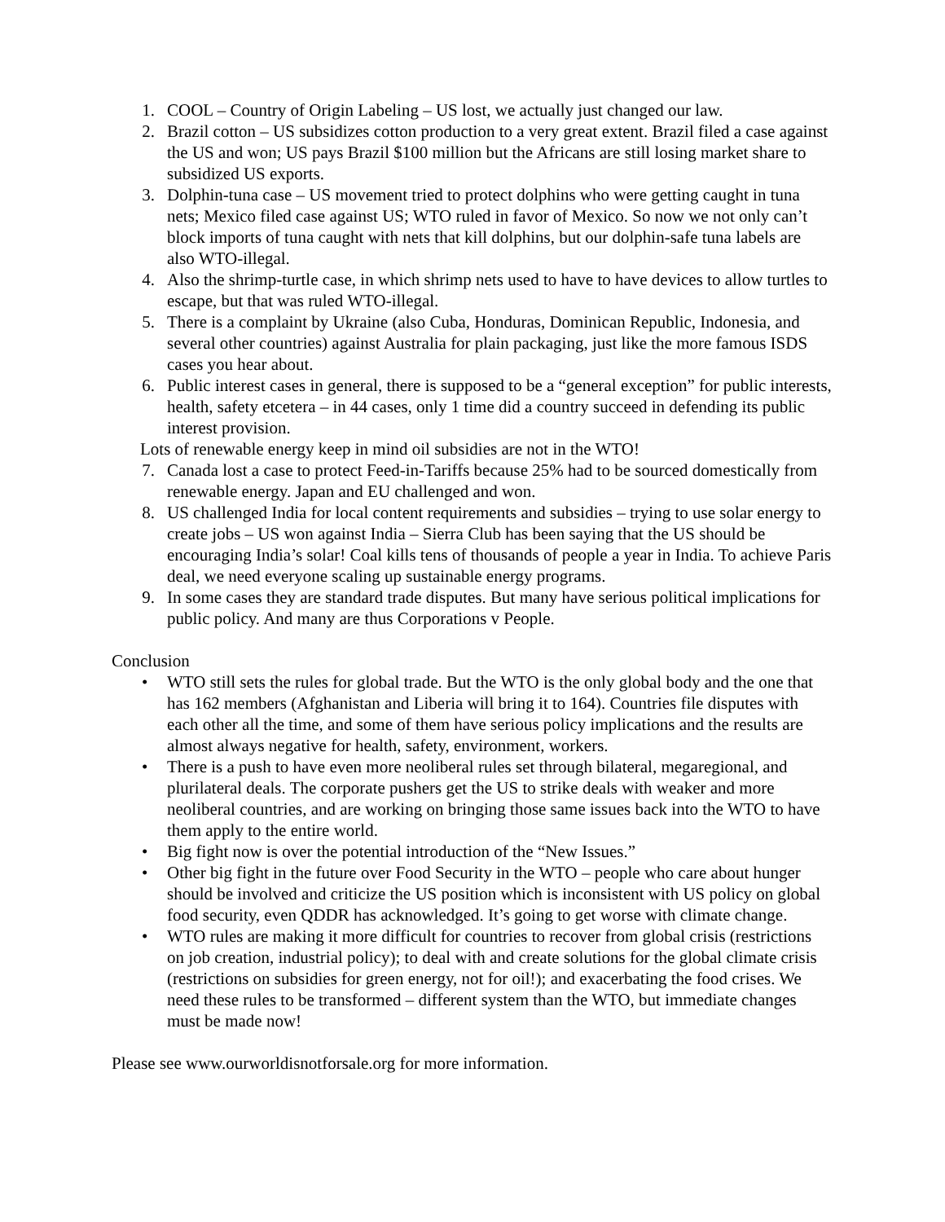1. COOL – Country of Origin Labeling – US lost, we actually just changed our law.
2. Brazil cotton – US subsidizes cotton production to a very great extent. Brazil filed a case against the US and won; US pays Brazil $100 million but the Africans are still losing market share to subsidized US exports.
3. Dolphin-tuna case – US movement tried to protect dolphins who were getting caught in tuna nets; Mexico filed case against US; WTO ruled in favor of Mexico. So now we not only can’t block imports of tuna caught with nets that kill dolphins, but our dolphin-safe tuna labels are also WTO-illegal.
4. Also the shrimp-turtle case, in which shrimp nets used to have to have devices to allow turtles to escape, but that was ruled WTO-illegal.
5. There is a complaint by Ukraine (also Cuba, Honduras, Dominican Republic, Indonesia, and several other countries) against Australia for plain packaging, just like the more famous ISDS cases you hear about.
6. Public interest cases in general, there is supposed to be a “general exception” for public interests, health, safety etcetera – in 44 cases, only 1 time did a country succeed in defending its public interest provision.
Lots of renewable energy keep in mind oil subsidies are not in the WTO!
7. Canada lost a case to protect Feed-in-Tariffs because 25% had to be sourced domestically from renewable energy. Japan and EU challenged and won.
8. US challenged India for local content requirements and subsidies – trying to use solar energy to create jobs – US won against India – Sierra Club has been saying that the US should be encouraging India’s solar! Coal kills tens of thousands of people a year in India. To achieve Paris deal, we need everyone scaling up sustainable energy programs.
9. In some cases they are standard trade disputes. But many have serious political implications for public policy. And many are thus Corporations v People.
Conclusion
• WTO still sets the rules for global trade. But the WTO is the only global body and the one that has 162 members (Afghanistan and Liberia will bring it to 164). Countries file disputes with each other all the time, and some of them have serious policy implications and the results are almost always negative for health, safety, environment, workers.
• There is a push to have even more neoliberal rules set through bilateral, megaregional, and plurilateral deals. The corporate pushers get the US to strike deals with weaker and more neoliberal countries, and are working on bringing those same issues back into the WTO to have them apply to the entire world.
• Big fight now is over the potential introduction of the “New Issues.”
• Other big fight in the future over Food Security in the WTO – people who care about hunger should be involved and criticize the US position which is inconsistent with US policy on global food security, even QDDR has acknowledged. It’s going to get worse with climate change.
• WTO rules are making it more difficult for countries to recover from global crisis (restrictions on job creation, industrial policy); to deal with and create solutions for the global climate crisis (restrictions on subsidies for green energy, not for oil!); and exacerbating the food crises. We need these rules to be transformed – different system than the WTO, but immediate changes must be made now!
Please see www.ourworldisnotforsale.org for more information.